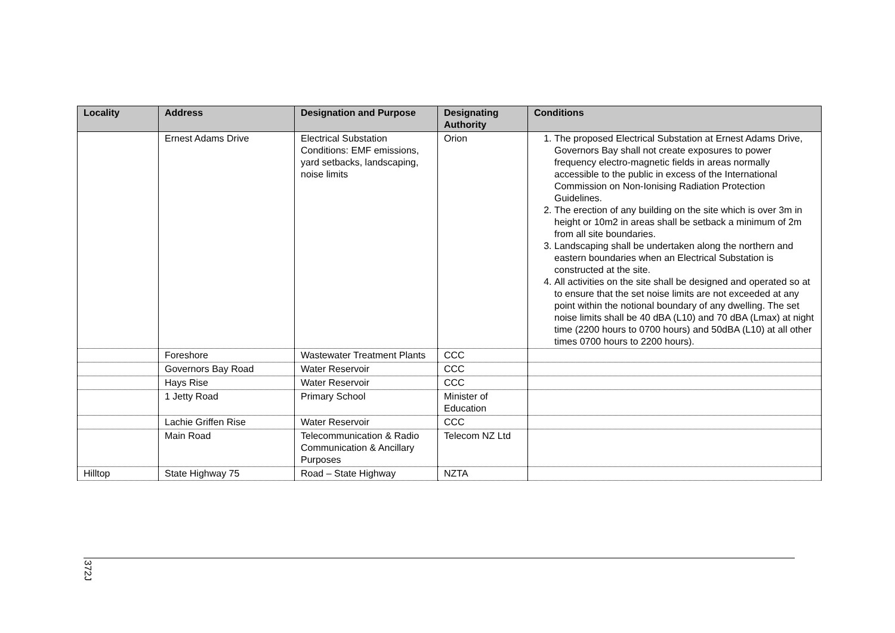| Locality | Address | Designation and Purpose | Designating Authority | Conditions |
| --- | --- | --- | --- | --- |
| | Ernest Adams Drive | Electrical Substation Conditions: EMF emissions, yard setbacks, landscaping, noise limits | Orion | 1. The proposed Electrical Substation at Ernest Adams Drive, Governors Bay shall not create exposures to power frequency electro-magnetic fields in areas normally accessible to the public in excess of the International Commission on Non-Ionising Radiation Protection Guidelines. 2. The erection of any building on the site which is over 3m in height or 10m2 in areas shall be setback a minimum of 2m from all site boundaries. 3. Landscaping shall be undertaken along the northern and eastern boundaries when an Electrical Substation is constructed at the site. 4. All activities on the site shall be designed and operated so at to ensure that the set noise limits are not exceeded at any point within the notional boundary of any dwelling. The set noise limits shall be 40 dBA (L10) and 70 dBA (Lmax) at night time (2200 hours to 0700 hours) and 50dBA (L10) at all other times 0700 hours to 2200 hours). |
| | Foreshore | Wastewater Treatment Plants | CCC | |
| | Governors Bay Road | Water Reservoir | CCC | |
| | Hays Rise | Water Reservoir | CCC | |
| | 1 Jetty Road | Primary School | Minister of Education | |
| | Lachie Griffen Rise | Water Reservoir | CCC | |
| | Main Road | Telecommunication & Radio Communication & Ancillary Purposes | Telecom NZ Ltd | |
| Hilltop | State Highway 75 | Road – State Highway | NZTA | |
372J